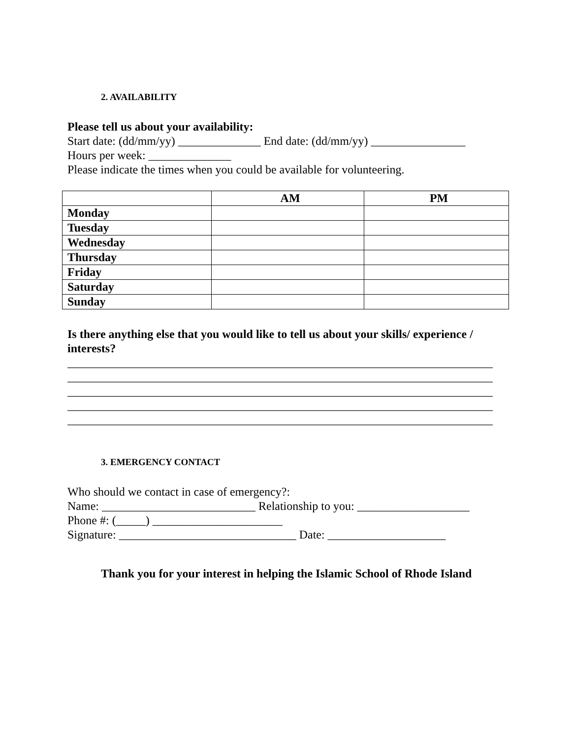2. AVAILABILITY
Please tell us about your availability:
Start date: (dd/mm/yy) ______________ End date: (dd/mm/yy) ________________
Hours per week: ______________
Please indicate the times when you could be available for volunteering.
| | AM | PM |
| --- | --- | --- |
| Monday | | |
| Tuesday | | |
| Wednesday | | |
| Thursday | | |
| Friday | | |
| Saturday | | |
| Sunday | | |
Is there anything else that you would like to tell us about your skills/ experience / interests?
________________________________________________________________________ ________________________________________________________________________ ________________________________________________________________________ ________________________________________________________________________ ________________________________________________________________________
3. EMERGENCY CONTACT
Who should we contact in case of emergency?:
Name: __________________________ Relationship to you: ___________________
Phone #: (_____) ______________________
Signature: ______________________________ Date: ____________________
Thank you for your interest in helping the Islamic School of Rhode Island